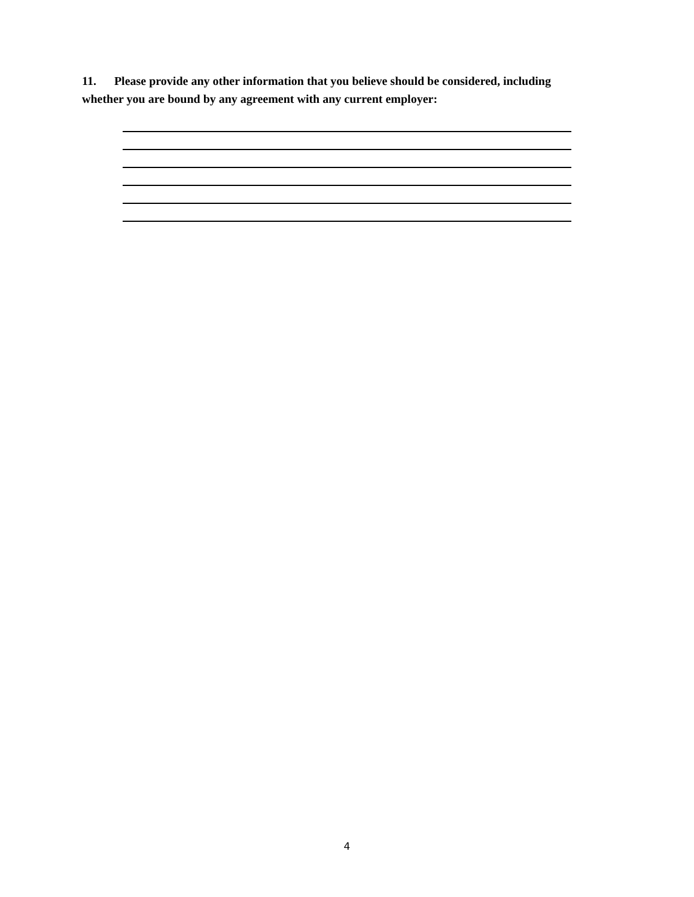11. Please provide any other information that you believe should be considered, including whether you are bound by any agreement with any current employer:
4